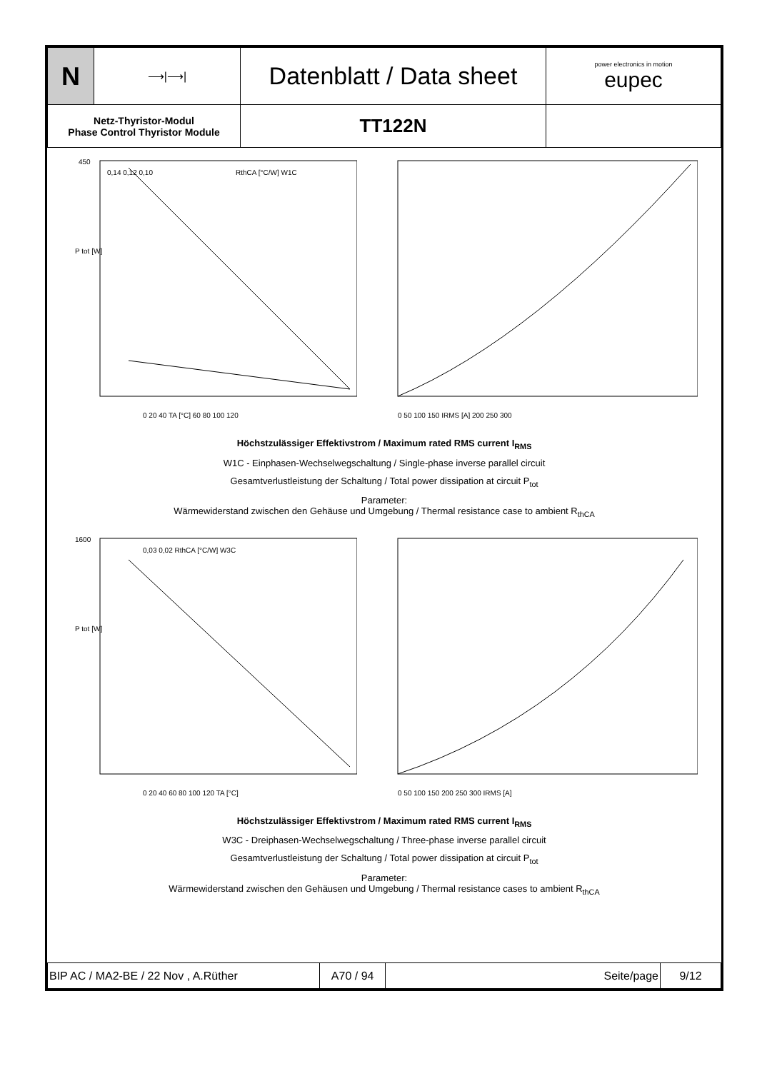| N | ⟶/⟶/ | Datenblatt / Data sheet | power electronics in motion eupec |
| Netz-Thyristor-Modul Phase Control Thyristor Module | | TT122N | |
450
P tot [W]
0 20 40 TA [°C] 60 80 100 120
RthCA [°C/W] W1C
0,14 0,12 0,10
0 50 100 150 IRMS [A] 200 250 300
Höchstzulässiger Effektivstrom / Maximum rated RMS current I<sub>RMS</sub>
W1C - Einphasen-Wechselwegschaltung / Single-phase inverse parallel circuit
Gesamtverlustleistung der Schaltung / Total power dissipation at circuit P<sub>tot</sub>
Parameter:
Wärmewiderstand zwischen den Gehäuse und Umgebung / Thermal resistance case to ambient R<sub>thCA</sub>
1600
P tot [W]
0 20 40 60 80 100 120 TA [°C]
0,03 0,02 RthCA [°C/W] W3C
0 50 100 150 200 250 300 IRMS [A]
Höchstzulässiger Effektivstrom / Maximum rated RMS current I<sub>RMS</sub>
W3C - Dreiphasen-Wechselwegschaltung / Three-phase inverse parallel circuit
Gesamtverlustleistung der Schaltung / Total power dissipation at circuit P<sub>tot</sub>
Parameter:
Wärmewiderstand zwischen den Gehäusen und Umgebung / Thermal resistance cases to ambient R<sub>thCA</sub>
| BIP AC / MA2-BE / 22 Nov , A.Rüther | A70 / 94 | Seite/page | 9/12 |